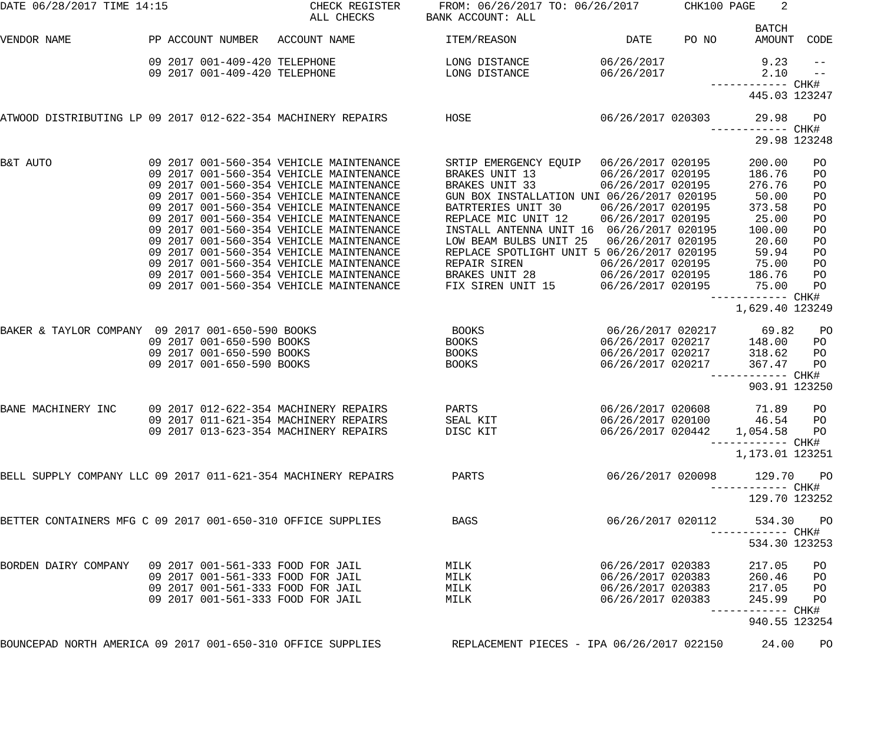DATE 06/28/2017 TIME 14:15                      CHECK REGISTER      FROM: 06/26/2017 TO: 06/26/2017       CHK100 PAGE    2
                                                ALL CHECKS        BANK ACCOUNT: ALL
                                                                                                                     BATCH
VENDOR NAME            PP ACCOUNT NUMBER   ACCOUNT NAME              ITEM/REASON                 DATE     PO NO      AMOUNT  CODE

                       09 2017 001-409-420 TELEPHONE                 LONG DISTANCE           06/26/2017               9.23    --
                       09 2017 001-409-420 TELEPHONE                 LONG DISTANCE           06/26/2017               2.10    --
                                                                                                              ------------ CHK#
                                                                                                                    445.03 123247

ATWOOD DISTRIBUTING LP 09 2017 012-622-354 MACHINERY REPAIRS         HOSE                    06/26/2017 020303       29.98    PO
                                                                                                              ------------ CHK#
                                                                                                                     29.98 123248

B&T AUTO               09 2017 001-560-354 VEHICLE MAINTENANCE       SRTIP EMERGENCY EQUIP   06/26/2017 020195      200.00    PO
                       09 2017 001-560-354 VEHICLE MAINTENANCE       BRAKES UNIT 13          06/26/2017 020195      186.76    PO
                       09 2017 001-560-354 VEHICLE MAINTENANCE       BRAKES UNIT 33          06/26/2017 020195      276.76    PO
                       09 2017 001-560-354 VEHICLE MAINTENANCE       GUN BOX INSTALLATION UNI 06/26/2017 020195      50.00    PO
                       09 2017 001-560-354 VEHICLE MAINTENANCE       BATRTERIES UNIT 30      06/26/2017 020195      373.58    PO
                       09 2017 001-560-354 VEHICLE MAINTENANCE       REPLACE MIC UNIT 12     06/26/2017 020195       25.00    PO
                       09 2017 001-560-354 VEHICLE MAINTENANCE       INSTALL ANTENNA UNIT 16  06/26/2017 020195     100.00    PO
                       09 2017 001-560-354 VEHICLE MAINTENANCE       LOW BEAM BULBS UNIT 25   06/26/2017 020195      20.60    PO
                       09 2017 001-560-354 VEHICLE MAINTENANCE       REPLACE SPOTLIGHT UNIT 5 06/26/2017 020195      59.94    PO
                       09 2017 001-560-354 VEHICLE MAINTENANCE       REPAIR SIREN            06/26/2017 020195       75.00    PO
                       09 2017 001-560-354 VEHICLE MAINTENANCE       BRAKES UNIT 28          06/26/2017 020195      186.76    PO
                       09 2017 001-560-354 VEHICLE MAINTENANCE       FIX SIREN UNIT 15       06/26/2017 020195       75.00    PO
                                                                                                              ------------ CHK#
                                                                                                                  1,629.40 123249

BAKER & TAYLOR COMPANY  09 2017 001-650-590 BOOKS                     BOOKS                   06/26/2017 020217       69.82    PO
                       09 2017 001-650-590 BOOKS                     BOOKS                   06/26/2017 020217      148.00    PO
                       09 2017 001-650-590 BOOKS                     BOOKS                   06/26/2017 020217      318.62    PO
                       09 2017 001-650-590 BOOKS                     BOOKS                   06/26/2017 020217      367.47    PO
                                                                                                              ------------ CHK#
                                                                                                                    903.91 123250

BANE MACHINERY INC     09 2017 012-622-354 MACHINERY REPAIRS         PARTS                   06/26/2017 020608       71.89    PO
                       09 2017 011-621-354 MACHINERY REPAIRS         SEAL KIT                06/26/2017 020100       46.54    PO
                       09 2017 013-623-354 MACHINERY REPAIRS         DISC KIT                06/26/2017 020442    1,054.58    PO
                                                                                                              ------------ CHK#
                                                                                                                  1,173.01 123251

BELL SUPPLY COMPANY LLC 09 2017 011-621-354 MACHINERY REPAIRS         PARTS                   06/26/2017 020098      129.70    PO
                                                                                                              ------------ CHK#
                                                                                                                    129.70 123252

BETTER CONTAINERS MFG C 09 2017 001-650-310 OFFICE SUPPLIES           BAGS                    06/26/2017 020112      534.30    PO
                                                                                                              ------------ CHK#
                                                                                                                    534.30 123253

BORDEN DAIRY COMPANY   09 2017 001-561-333 FOOD FOR JAIL             MILK                    06/26/2017 020383      217.05    PO
                       09 2017 001-561-333 FOOD FOR JAIL             MILK                    06/26/2017 020383      260.46    PO
                       09 2017 001-561-333 FOOD FOR JAIL             MILK                    06/26/2017 020383      217.05    PO
                       09 2017 001-561-333 FOOD FOR JAIL             MILK                    06/26/2017 020383      245.99    PO
                                                                                                              ------------ CHK#
                                                                                                                    940.55 123254

BOUNCEPAD NORTH AMERICA 09 2017 001-650-310 OFFICE SUPPLIES           REPLACEMENT PIECES - IPA 06/26/2017 022150      24.00    PO